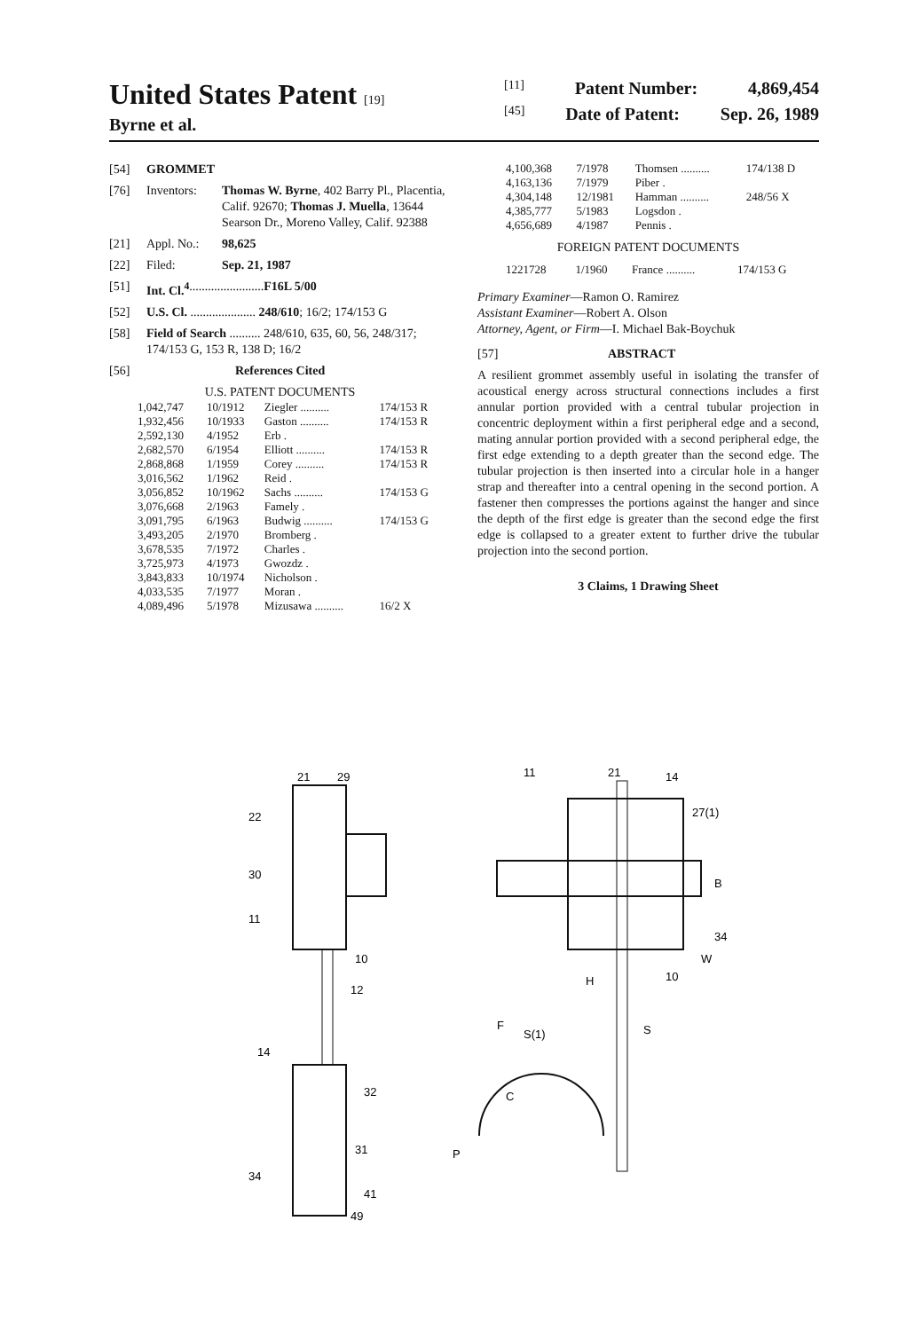United States Patent [19]
Byrne et al.
[11] Patent Number: 4,869,454
[45] Date of Patent: Sep. 26, 1989
[54] GROMMET
[76] Inventors: Thomas W. Byrne, 402 Barry Pl., Placentia, Calif. 92670; Thomas J. Muella, 13644 Searson Dr., Moreno Valley, Calif. 92388
[21] Appl. No.: 98,625
[22] Filed: Sep. 21, 1987
[51] Int. Cl.<sup>4</sup> ........................ F16L 5/00
[52] U.S. Cl. ..................... 248/610; 16/2; 174/153 G
[58] Field of Search .......... 248/610, 635, 60, 56, 248/317; 174/153 G, 153 R, 138 D; 16/2
[56] References Cited
U.S. PATENT DOCUMENTS
| 1,042,747 | 10/1912 | Ziegler .......... | 174/153 R |
| 1,932,456 | 10/1933 | Gaston .......... | 174/153 R |
| 2,592,130 | 4/1952 | Erb . | |
| 2,682,570 | 6/1954 | Elliott .......... | 174/153 R |
| 2,868,868 | 1/1959 | Corey .......... | 174/153 R |
| 3,016,562 | 1/1962 | Reid . | |
| 3,056,852 | 10/1962 | Sachs .......... | 174/153 G |
| 3,076,668 | 2/1963 | Famely . | |
| 3,091,795 | 6/1963 | Budwig .......... | 174/153 G |
| 3,493,205 | 2/1970 | Bromberg . | |
| 3,678,535 | 7/1972 | Charles . | |
| 3,725,973 | 4/1973 | Gwozdz . | |
| 3,843,833 | 10/1974 | Nicholson . | |
| 4,033,535 | 7/1977 | Moran . | |
| 4,089,496 | 5/1978 | Mizusawa .......... | 16/2 X |
| 4,100,368 | 7/1978 | Thomsen .......... | 174/138 D |
| 4,163,136 | 7/1979 | Piber . | |
| 4,304,148 | 12/1981 | Hamman .......... | 248/56 X |
| 4,385,777 | 5/1983 | Logsdon . | |
| 4,656,689 | 4/1987 | Pennis . | |
FOREIGN PATENT DOCUMENTS
| 1221728 | 1/1960 | France .......... | 174/153 G |
Primary Examiner—Ramon O. Ramirez
Assistant Examiner—Robert A. Olson
Attorney, Agent, or Firm—I. Michael Bak-Boychuk
[57] ABSTRACT
A resilient grommet assembly useful in isolating the transfer of acoustical energy across structural connections includes a first annular portion provided with a central tubular projection in concentric deployment within a first peripheral edge and a second, mating annular portion provided with a second peripheral edge, the first edge extending to a depth greater than the second edge. The tubular projection is then inserted into a circular hole in a hanger strap and thereafter into a central opening in the second portion. A fastener then compresses the portions against the hanger and since the depth of the first edge is greater than the second edge the first edge is collapsed to a greater extent to further drive the tubular projection into the second portion.
3 Claims, 1 Drawing Sheet
21
29
22
30
11
10
12
14
32
31
34
41
49
11
21
14
27(1)
B
34
W
H
10
F
S(1)
S
C
P